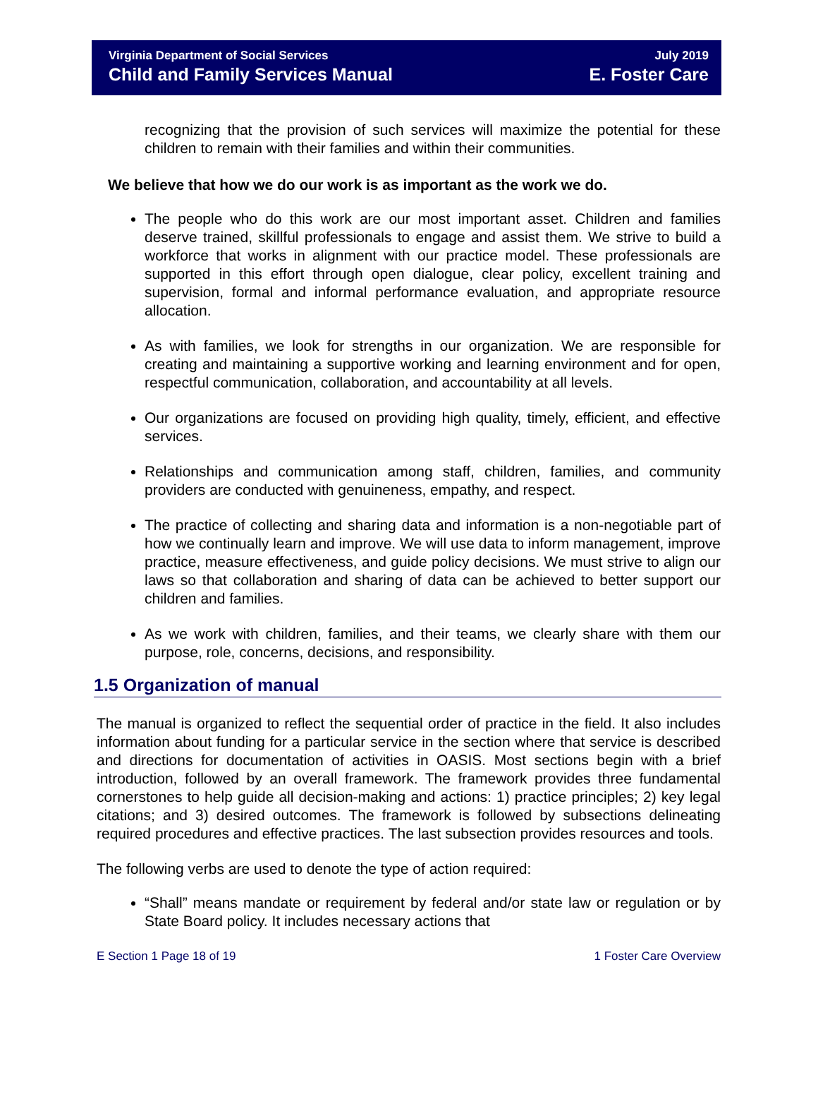Virginia Department of Social Services
Child and Family Services Manual
July 2019
E. Foster Care
recognizing that the provision of such services will maximize the potential for these children to remain with their families and within their communities.
We believe that how we do our work is as important as the work we do.
The people who do this work are our most important asset. Children and families deserve trained, skillful professionals to engage and assist them. We strive to build a workforce that works in alignment with our practice model. These professionals are supported in this effort through open dialogue, clear policy, excellent training and supervision, formal and informal performance evaluation, and appropriate resource allocation.
As with families, we look for strengths in our organization. We are responsible for creating and maintaining a supportive working and learning environment and for open, respectful communication, collaboration, and accountability at all levels.
Our organizations are focused on providing high quality, timely, efficient, and effective services.
Relationships and communication among staff, children, families, and community providers are conducted with genuineness, empathy, and respect.
The practice of collecting and sharing data and information is a non-negotiable part of how we continually learn and improve. We will use data to inform management, improve practice, measure effectiveness, and guide policy decisions. We must strive to align our laws so that collaboration and sharing of data can be achieved to better support our children and families.
As we work with children, families, and their teams, we clearly share with them our purpose, role, concerns, decisions, and responsibility.
1.5 Organization of manual
The manual is organized to reflect the sequential order of practice in the field. It also includes information about funding for a particular service in the section where that service is described and directions for documentation of activities in OASIS. Most sections begin with a brief introduction, followed by an overall framework. The framework provides three fundamental cornerstones to help guide all decision-making and actions: 1) practice principles; 2) key legal citations; and 3) desired outcomes. The framework is followed by subsections delineating required procedures and effective practices. The last subsection provides resources and tools.
The following verbs are used to denote the type of action required:
“Shall” means mandate or requirement by federal and/or state law or regulation or by State Board policy. It includes necessary actions that
E Section 1 Page 18 of 19 1 Foster Care Overview